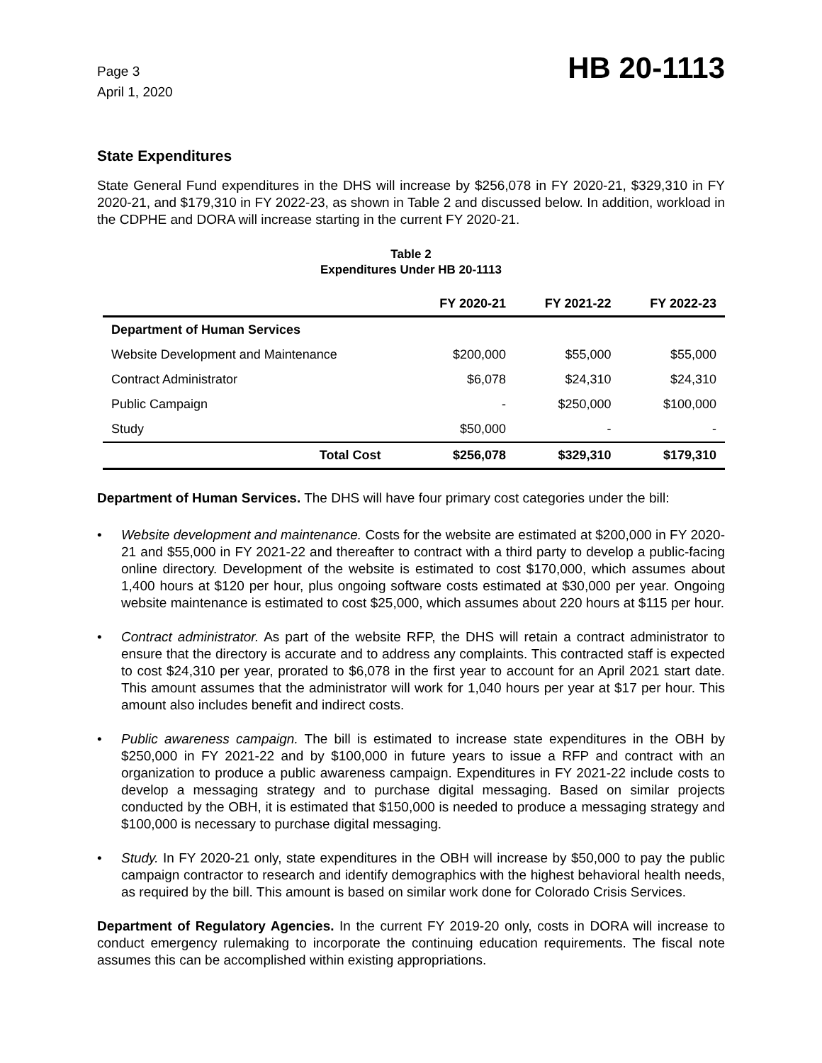Page 3
April 1, 2020
HB 20-1113
State Expenditures
State General Fund expenditures in the DHS will increase by $256,078 in FY 2020-21, $329,310 in FY 2020-21, and $179,310 in FY 2022-23, as shown in Table 2 and discussed below. In addition, workload in the CDPHE and DORA will increase starting in the current FY 2020-21.
Table 2
Expenditures Under HB 20-1113
| | FY 2020-21 | FY 2021-22 | FY 2022-23 |
| --- | --- | --- | --- |
| Department of Human Services | | | |
| Website Development and Maintenance | $200,000 | $55,000 | $55,000 |
| Contract Administrator | $6,078 | $24,310 | $24,310 |
| Public Campaign | - | $250,000 | $100,000 |
| Study | $50,000 | - | - |
| Total Cost | $256,078 | $329,310 | $179,310 |
Department of Human Services. The DHS will have four primary cost categories under the bill:
• Website development and maintenance. Costs for the website are estimated at $200,000 in FY 2020-21 and $55,000 in FY 2021-22 and thereafter to contract with a third party to develop a public-facing online directory. Development of the website is estimated to cost $170,000, which assumes about 1,400 hours at $120 per hour, plus ongoing software costs estimated at $30,000 per year. Ongoing website maintenance is estimated to cost $25,000, which assumes about 220 hours at $115 per hour.
• Contract administrator. As part of the website RFP, the DHS will retain a contract administrator to ensure that the directory is accurate and to address any complaints. This contracted staff is expected to cost $24,310 per year, prorated to $6,078 in the first year to account for an April 2021 start date. This amount assumes that the administrator will work for 1,040 hours per year at $17 per hour. This amount also includes benefit and indirect costs.
• Public awareness campaign. The bill is estimated to increase state expenditures in the OBH by $250,000 in FY 2021-22 and by $100,000 in future years to issue a RFP and contract with an organization to produce a public awareness campaign. Expenditures in FY 2021-22 include costs to develop a messaging strategy and to purchase digital messaging. Based on similar projects conducted by the OBH, it is estimated that $150,000 is needed to produce a messaging strategy and $100,000 is necessary to purchase digital messaging.
• Study. In FY 2020-21 only, state expenditures in the OBH will increase by $50,000 to pay the public campaign contractor to research and identify demographics with the highest behavioral health needs, as required by the bill. This amount is based on similar work done for Colorado Crisis Services.
Department of Regulatory Agencies. In the current FY 2019-20 only, costs in DORA will increase to conduct emergency rulemaking to incorporate the continuing education requirements. The fiscal note assumes this can be accomplished within existing appropriations.